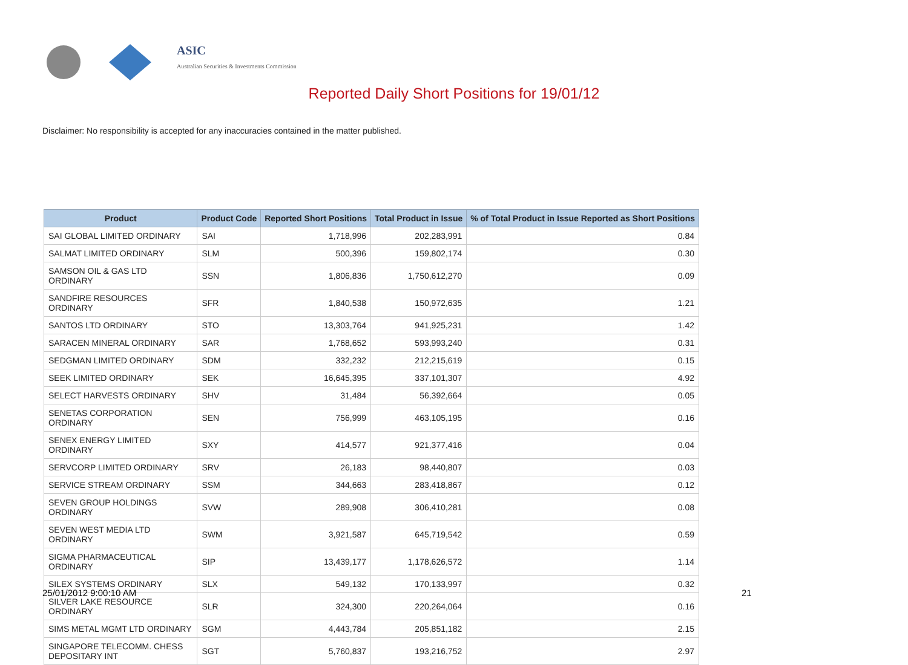ASIC
Australian Securities & Investments Commission
Reported Daily Short Positions for 19/01/12
Disclaimer: No responsibility is accepted for any inaccuracies contained in the matter published.
| Product | Product Code | Reported Short Positions | Total Product in Issue | % of Total Product in Issue Reported as Short Positions |
| --- | --- | --- | --- | --- |
| SAI GLOBAL LIMITED ORDINARY | SAI | 1,718,996 | 202,283,991 | 0.84 |
| SALMAT LIMITED ORDINARY | SLM | 500,396 | 159,802,174 | 0.30 |
| SAMSON OIL & GAS LTD ORDINARY | SSN | 1,806,836 | 1,750,612,270 | 0.09 |
| SANDFIRE RESOURCES ORDINARY | SFR | 1,840,538 | 150,972,635 | 1.21 |
| SANTOS LTD ORDINARY | STO | 13,303,764 | 941,925,231 | 1.42 |
| SARACEN MINERAL ORDINARY | SAR | 1,768,652 | 593,993,240 | 0.31 |
| SEDGMAN LIMITED ORDINARY | SDM | 332,232 | 212,215,619 | 0.15 |
| SEEK LIMITED ORDINARY | SEK | 16,645,395 | 337,101,307 | 4.92 |
| SELECT HARVESTS ORDINARY | SHV | 31,484 | 56,392,664 | 0.05 |
| SENETAS CORPORATION ORDINARY | SEN | 756,999 | 463,105,195 | 0.16 |
| SENEX ENERGY LIMITED ORDINARY | SXY | 414,577 | 921,377,416 | 0.04 |
| SERVCORP LIMITED ORDINARY | SRV | 26,183 | 98,440,807 | 0.03 |
| SERVICE STREAM ORDINARY | SSM | 344,663 | 283,418,867 | 0.12 |
| SEVEN GROUP HOLDINGS ORDINARY | SVW | 289,908 | 306,410,281 | 0.08 |
| SEVEN WEST MEDIA LTD ORDINARY | SWM | 3,921,587 | 645,719,542 | 0.59 |
| SIGMA PHARMACEUTICAL ORDINARY | SIP | 13,439,177 | 1,178,626,572 | 1.14 |
| SILEX SYSTEMS ORDINARY | SLX | 549,132 | 170,133,997 | 0.32 |
| SILVER LAKE RESOURCE ORDINARY | SLR | 324,300 | 220,264,064 | 0.16 |
| SIMS METAL MGMT LTD ORDINARY | SGM | 4,443,784 | 205,851,182 | 2.15 |
| SINGAPORE TELECOMM. CHESS DEPOSITARY INT | SGT | 5,760,837 | 193,216,752 | 2.97 |
25/01/2012 9:00:10 AM 21